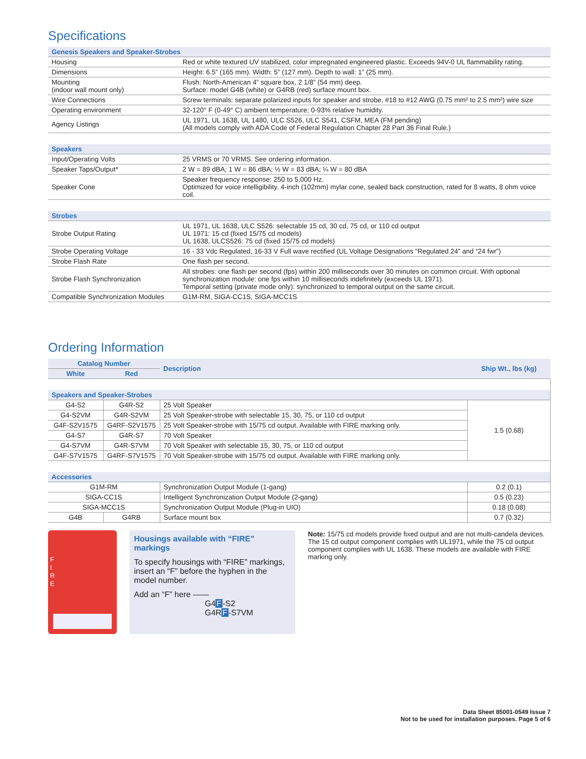Specifications
| Genesis Speakers and Speaker-Strobes | |
| Housing | Red or white textured UV stabilized, color impregnated engineered plastic. Exceeds 94V-0 UL flammability rating. |
| Dimensions | Height: 6.5” (165 mm). Width: 5” (127 mm). Depth to wall: 1” (25 mm). |
| Mounting (indoor wall mount only) | Flush: North-American 4” square box, 2 1/8” (54 mm) deep. Surface: model G4B (white) or G4RB (red) surface mount box. |
| Wire Connections | Screw terminals: separate polarized inputs for speaker and strobe, #18 to #12 AWG (0.75 mm² to 2.5 mm²) wire size |
| Operating environment | 32-120° F (0-49° C) ambient temperature; 0-93% relative humidity. |
| Agency Listings | UL 1971, UL 1638, UL 1480, ULC S526, ULC S541, CSFM, MEA (FM pending) (All models comply with ADA Code of Federal Regulation Chapter 28 Part 36 Final Rule.) |
| Speakers | |
| Input/Operating Volts | 25 VRMS or 70 VRMS. See ordering information. |
| Speaker Taps/Output* | 2 W = 89 dBA; 1 W = 86 dBA; ½ W = 83 dBA; ¼ W = 80 dBA |
| Speaker Cone | Speaker frequency response: 250 to 5,000 Hz. Optimized for voice intelligibility. 4-inch (102mm) mylar cone, sealed back construction, rated for 8 watts, 8 ohm voice coil. |
| Strobes | |
| Strobe Output Rating | UL 1971, UL 1638, ULC S526: selectable 15 cd, 30 cd, 75 cd, or 110 cd output UL 1971: 15 cd (fixed 15/75 cd models) UL 1638, ULCS526: 75 cd (fixed 15/75 cd models) |
| Strobe Operating Voltage | 16 - 33 Vdc Regulated, 16-33 V Full wave rectified (UL Voltage Designations “Regulated 24” and “24 fwr”) |
| Strobe Flash Rate | One flash per second. |
| Strobe Flash Synchronization | All strobes: one flash per second (fps) within 200 milliseconds over 30 minutes on common circuit. With optional synchronization module: one fps within 10 milliseconds indefinitely (exceeds UL 1971). Temporal setting (private mode only): synchronized to temporal output on the same circuit. |
| Compatible Synchronization Modules | G1M-RM, SIGA-CC1S, SIGA-MCC1S |
Ordering Information
| Catalog Number | | Description | Ship Wt., lbs (kg) |
| --- | --- | --- | --- |
| White | Red | | |
| Speakers and Speaker-Strobes | | | |
| G4-S2 | G4R-S2 | 25 Volt Speaker | 1.5 (0.68) |
| G4-S2VM | G4R-S2VM | 25 Volt Speaker-strobe with selectable 15, 30, 75, or 110 cd output | |
| G4F-S2V1575 | G4RF-S2V1575 | 25 Volt Speaker-strobe with 15/75 cd output. Available with FIRE marking only. | |
| G4-S7 | G4R-S7 | 70 Volt Speaker | |
| G4-S7VM | G4R-S7VM | 70 Volt Speaker with selectable 15, 30, 75, or 110 cd output | |
| G4F-S7V1575 | G4RF-S7V1575 | 70 Volt Speaker-strobe with 15/75 cd output. Available with FIRE marking only. | |
| Accessories | | | |
| G1M-RM | | Synchronization Output Module (1-gang) | 0.2 (0.1) |
| SIGA-CC1S | | Intelligent Synchronization Output Module (2-gang) | 0.5 (0.23) |
| SIGA-MCC1S | | Synchronization Output Module (Plug-in UIO) | 0.18 (0.08) |
| G4B | G4RB | Surface mount box | 0.7 (0.32) |
F
I
R
E
Housings available with “FIRE” markings
To specify housings with “FIRE” markings, insert an “F” before the hyphen in the model number.
Add an “F” here ——
G4F-S2
G4RF-S7VM
Note: 15/75 cd models provide fixed output and are not multi-candela devices. The 15 cd output component complies with UL1971, while the 75 cd output component complies with UL 1638. These models are available with FIRE marking only.
Data Sheet 85001-0549 Issue 7
Not to be used for installation purposes. Page 5 of 6